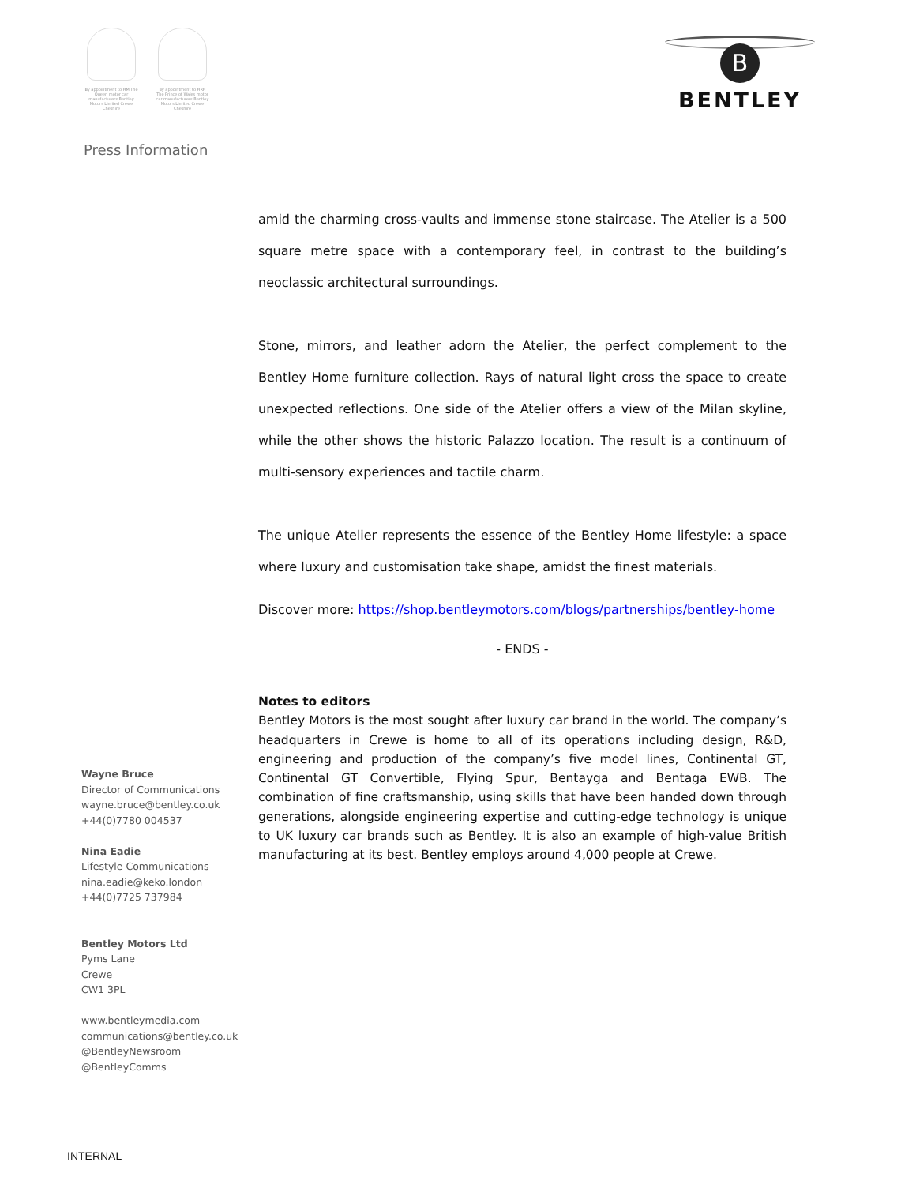By appointment to HM The Queen motor car manufacturers Bentley Motors Limited Crewe Cheshire
By appointment to HRH The Prince of Wales motor car manufacturers Bentley Motors Limited Crewe Cheshire
B
BENTLEY
Press Information
amid the charming cross-vaults and immense stone staircase. The Atelier is a 500 square metre space with a contemporary feel, in contrast to the building’s neoclassic architectural surroundings.
Stone, mirrors, and leather adorn the Atelier, the perfect complement to the Bentley Home furniture collection. Rays of natural light cross the space to create unexpected reflections. One side of the Atelier offers a view of the Milan skyline, while the other shows the historic Palazzo location. The result is a continuum of multi-sensory experiences and tactile charm.
The unique Atelier represents the essence of the Bentley Home lifestyle: a space where luxury and customisation take shape, amidst the finest materials.
Discover more: https://shop.bentleymotors.com/blogs/partnerships/bentley-home
- ENDS -
Notes to editors
Bentley Motors is the most sought after luxury car brand in the world. The company’s headquarters in Crewe is home to all of its operations including design, R&D, engineering and production of the company’s five model lines, Continental GT, Continental GT Convertible, Flying Spur, Bentayga and Bentaga EWB. The combination of fine craftsmanship, using skills that have been handed down through generations, alongside engineering expertise and cutting-edge technology is unique to UK luxury car brands such as Bentley. It is also an example of high-value British manufacturing at its best. Bentley employs around 4,000 people at Crewe.
Wayne Bruce
Director of Communications
wayne.bruce@bentley.co.uk
+44(0)7780 004537
Nina Eadie
Lifestyle Communications
nina.eadie@keko.london
+44(0)7725 737984
Bentley Motors Ltd
Pyms Lane
Crewe
CW1 3PL
www.bentleymedia.com
communications@bentley.co.uk
@BentleyNewsroom
@BentleyComms
INTERNAL